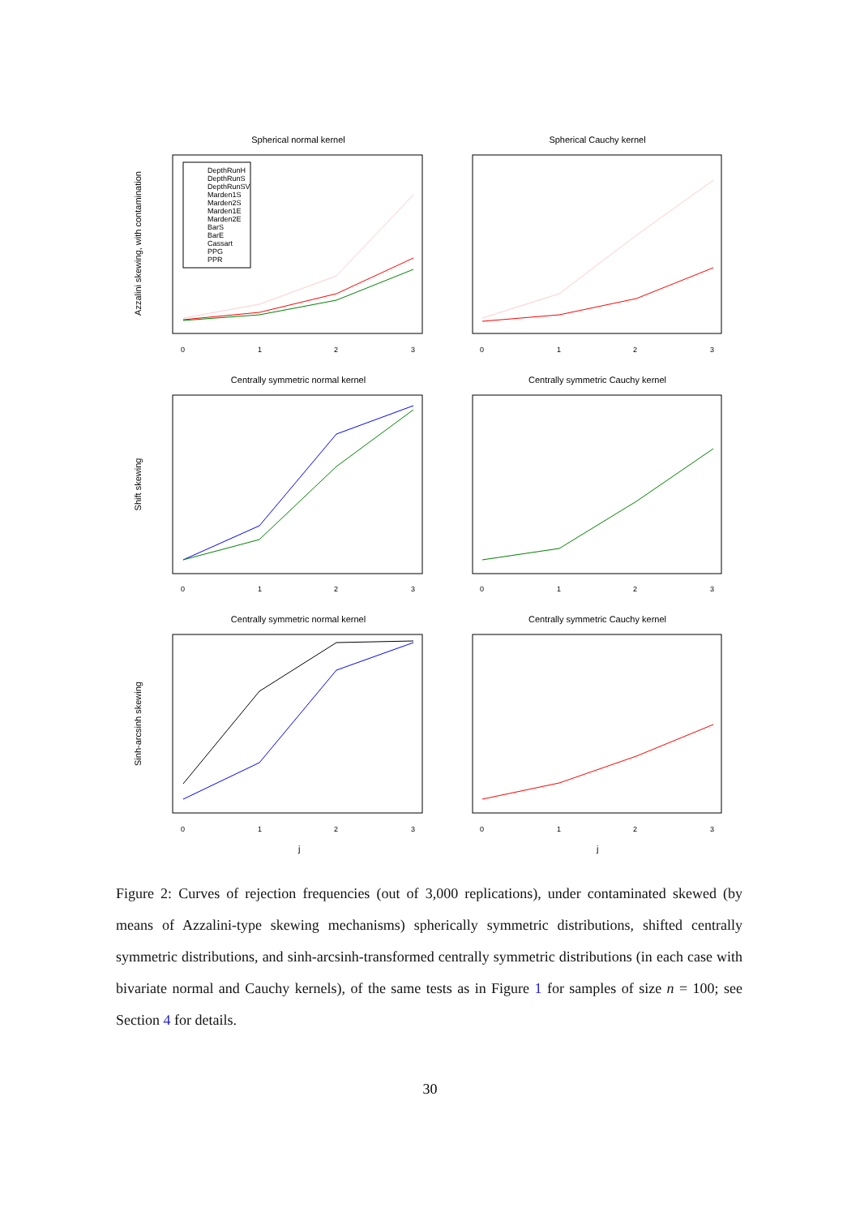Spherical normal kernel
Spherical Cauchy kernel
Centrally symmetric normal kernel
Centrally symmetric Cauchy kernel
Centrally symmetric normal kernel
Centrally symmetric Cauchy kernel
Azzalini skewing, with contamination
Shift skewing
Sinh-arcsinh skewing
j
j
DepthRunH
DepthRunS
DepthRunSV
Marden1S
Marden2S
Marden1E
Marden2E
BarS
BarE
Cassart
PPG
PPR
0
1
2
3
0
1
2
3
0
1
2
3
0
1
2
3
0
1
2
3
0
1
2
3
Figure 2: Curves of rejection frequencies (out of 3,000 replications), under contaminated skewed (by means of Azzalini-type skewing mechanisms) spherically symmetric distributions, shifted centrally symmetric distributions, and sinh-arcsinh-transformed centrally symmetric distributions (in each case with bivariate normal and Cauchy kernels), of the same tests as in Figure 1 for samples of size n = 100; see Section 4 for details.
30